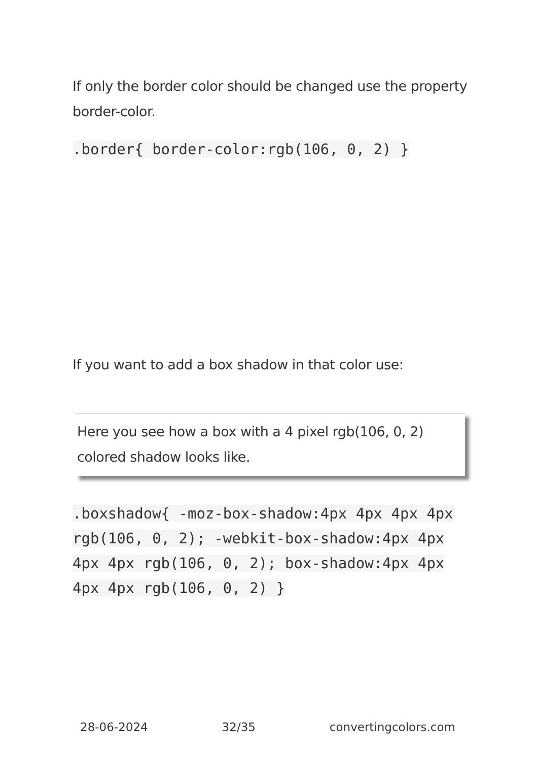If only the border color should be changed use the property border-color.
.border{ border-color:rgb(106, 0, 2) }
If you want to add a box shadow in that color use:
Here you see how a box with a 4 pixel rgb(106, 0, 2) colored shadow looks like.
.boxshadow{ -moz-box-shadow:4px 4px 4px 4px rgb(106, 0, 2); -webkit-box-shadow:4px 4px 4px 4px rgb(106, 0, 2); box-shadow:4px 4px 4px 4px rgb(106, 0, 2) }
28-06-2024 32/35 convertingcolors.com